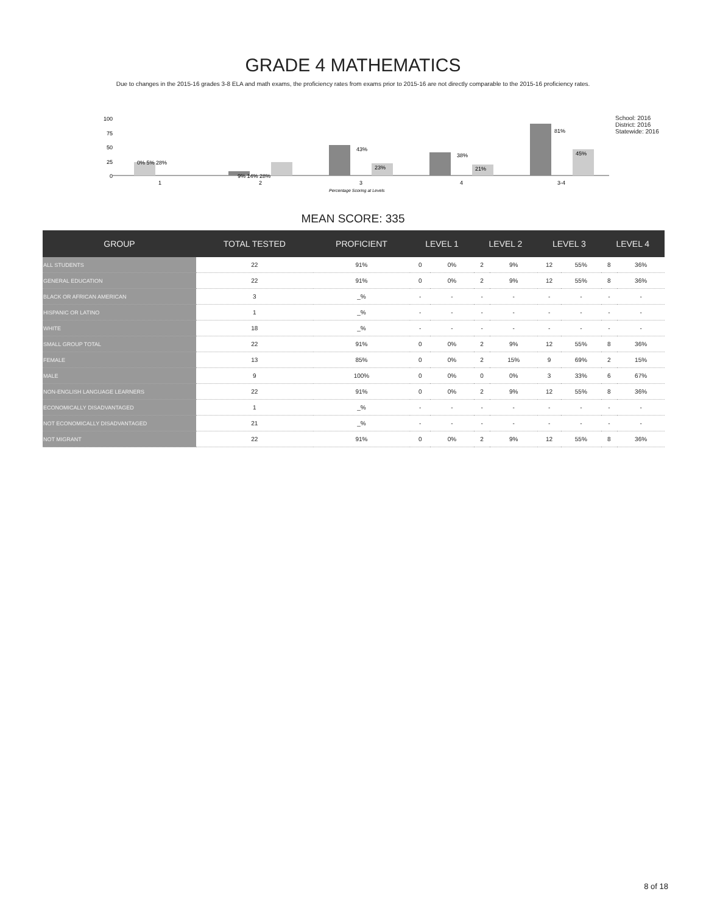GRADE 4 MATHEMATICS
Due to changes in the 2015-16 grades 3-8 ELA and math exams, the proficiency rates from exams prior to 2015-16 are not directly comparable to the 2015-16 proficiency rates.
100
75
50
25
0
0% 5% 28%
9% 14% 28%
43%
23%
38%
21%
81%
45%
1
2
3
4
3-4
Percentage Scoring at Levels
School: 2016
District: 2016
Statewide: 2016
MEAN SCORE: 335
| GROUP | TOTAL TESTED | PROFICIENT | LEVEL 1 | | LEVEL 2 | | LEVEL 3 | | LEVEL 4 | |
| --- | --- | --- | --- | --- | --- | --- | --- | --- | --- | --- |
| ALL STUDENTS | 22 | 91% | 0 | 0% | 2 | 9% | 12 | 55% | 8 | 36% |
| GENERAL EDUCATION | 22 | 91% | 0 | 0% | 2 | 9% | 12 | 55% | 8 | 36% |
| BLACK OR AFRICAN AMERICAN | 3 | _% | - | - | - | - | - | - | - | - |
| HISPANIC OR LATINO | 1 | _% | - | - | - | - | - | - | - | - |
| WHITE | 18 | _% | - | - | - | - | - | - | - | - |
| SMALL GROUP TOTAL | 22 | 91% | 0 | 0% | 2 | 9% | 12 | 55% | 8 | 36% |
| FEMALE | 13 | 85% | 0 | 0% | 2 | 15% | 9 | 69% | 2 | 15% |
| MALE | 9 | 100% | 0 | 0% | 0 | 0% | 3 | 33% | 6 | 67% |
| NON-ENGLISH LANGUAGE LEARNERS | 22 | 91% | 0 | 0% | 2 | 9% | 12 | 55% | 8 | 36% |
| ECONOMICALLY DISADVANTAGED | 1 | _% | - | - | - | - | - | - | - | - |
| NOT ECONOMICALLY DISADVANTAGED | 21 | _% | - | - | - | - | - | - | - | - |
| NOT MIGRANT | 22 | 91% | 0 | 0% | 2 | 9% | 12 | 55% | 8 | 36% |
8 of 18